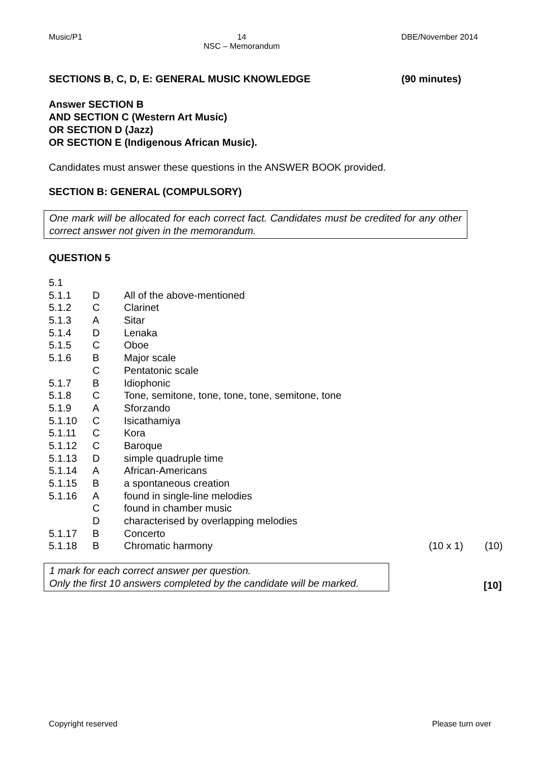Music/P1 14
NSC – Memorandum DBE/November 2014
SECTIONS B, C, D, E: GENERAL MUSIC KNOWLEDGE (90 minutes)
Answer SECTION B
AND SECTION C (Western Art Music)
OR SECTION D (Jazz)
OR SECTION E (Indigenous African Music).
Candidates must answer these questions in the ANSWER BOOK provided.
SECTION B: GENERAL (COMPULSORY)
One mark will be allocated for each correct fact. Candidates must be credited for any other correct answer not given in the memorandum.
QUESTION 5
| 5.1 | | | | |
| 5.1.1 | D | All of the above-mentioned | | |
| 5.1.2 | C | Clarinet | | |
| 5.1.3 | A | Sitar | | |
| 5.1.4 | D | Lenaka | | |
| 5.1.5 | C | Oboe | | |
| 5.1.6 | B | Major scale | | |
| | C | Pentatonic scale | | |
| 5.1.7 | B | Idiophonic | | |
| 5.1.8 | C | Tone, semitone, tone, tone, tone, semitone, tone | | |
| 5.1.9 | A | Sforzando | | |
| 5.1.10 | C | Isicathamiya | | |
| 5.1.11 | C | Kora | | |
| 5.1.12 | C | Baroque | | |
| 5.1.13 | D | simple quadruple time | | |
| 5.1.14 | A | African-Americans | | |
| 5.1.15 | B | a spontaneous creation | | |
| 5.1.16 | A | found in single-line melodies | | |
| | C | found in chamber music | | |
| | D | characterised by overlapping melodies | | |
| 5.1.17 | B | Concerto | | |
| 5.1.18 | B | Chromatic harmony | (10 x 1) | (10) |
1 mark for each correct answer per question.
Only the first 10 answers completed by the candidate will be marked.
[10]
Copyright reserved Please turn over